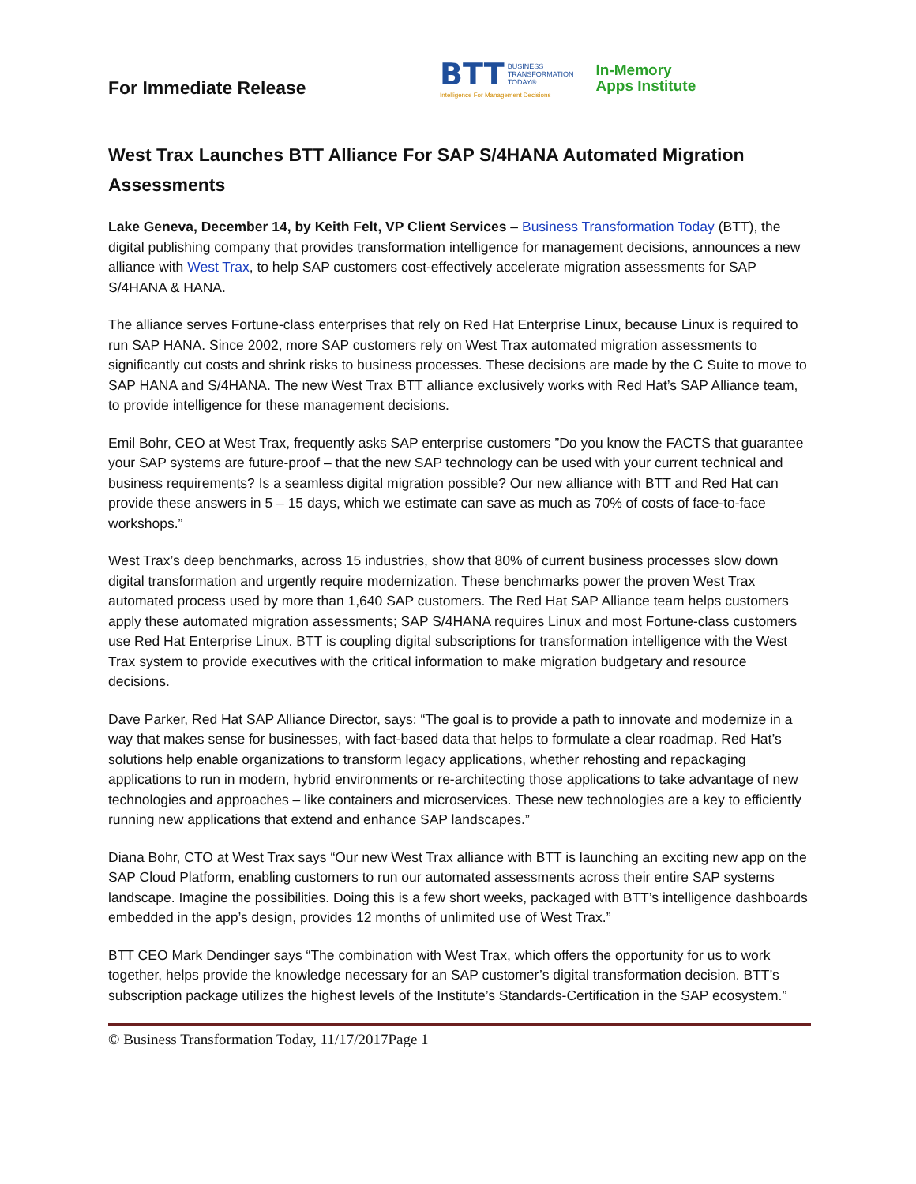For Immediate Release
BTT
BUSINESS
TRANSFORMATION
TODAY®
Intelligence For Management Decisions
In-Memory
Apps Institute
West Trax Launches BTT Alliance For SAP S/4HANA Automated Migration Assessments
Lake Geneva, December 14, by Keith Felt, VP Client Services – Business Transformation Today (BTT), the digital publishing company that provides transformation intelligence for management decisions, announces a new alliance with West Trax, to help SAP customers cost-effectively accelerate migration assessments for SAP S/4HANA & HANA.
The alliance serves Fortune-class enterprises that rely on Red Hat Enterprise Linux, because Linux is required to run SAP HANA. Since 2002, more SAP customers rely on West Trax automated migration assessments to significantly cut costs and shrink risks to business processes. These decisions are made by the C Suite to move to SAP HANA and S/4HANA. The new West Trax BTT alliance exclusively works with Red Hat’s SAP Alliance team, to provide intelligence for these management decisions.
Emil Bohr, CEO at West Trax, frequently asks SAP enterprise customers ”Do you know the FACTS that guarantee your SAP systems are future-proof – that the new SAP technology can be used with your current technical and business requirements? Is a seamless digital migration possible? Our new alliance with BTT and Red Hat can provide these answers in 5 – 15 days, which we estimate can save as much as 70% of costs of face-to-face workshops.”
West Trax’s deep benchmarks, across 15 industries, show that 80% of current business processes slow down digital transformation and urgently require modernization. These benchmarks power the proven West Trax automated process used by more than 1,640 SAP customers. The Red Hat SAP Alliance team helps customers apply these automated migration assessments; SAP S/4HANA requires Linux and most Fortune-class customers use Red Hat Enterprise Linux. BTT is coupling digital subscriptions for transformation intelligence with the West Trax system to provide executives with the critical information to make migration budgetary and resource decisions.
Dave Parker, Red Hat SAP Alliance Director, says: “The goal is to provide a path to innovate and modernize in a way that makes sense for businesses, with fact-based data that helps to formulate a clear roadmap. Red Hat’s solutions help enable organizations to transform legacy applications, whether rehosting and repackaging applications to run in modern, hybrid environments or re-architecting those applications to take advantage of new technologies and approaches – like containers and microservices. These new technologies are a key to efficiently running new applications that extend and enhance SAP landscapes.”
Diana Bohr, CTO at West Trax says “Our new West Trax alliance with BTT is launching an exciting new app on the SAP Cloud Platform, enabling customers to run our automated assessments across their entire SAP systems landscape. Imagine the possibilities. Doing this is a few short weeks, packaged with BTT’s intelligence dashboards embedded in the app’s design, provides 12 months of unlimited use of West Trax.”
BTT CEO Mark Dendinger says “The combination with West Trax, which offers the opportunity for us to work together, helps provide the knowledge necessary for an SAP customer’s digital transformation decision. BTT’s subscription package utilizes the highest levels of the Institute’s Standards-Certification in the SAP ecosystem.”
© Business Transformation Today, 11/17/2017Page 1